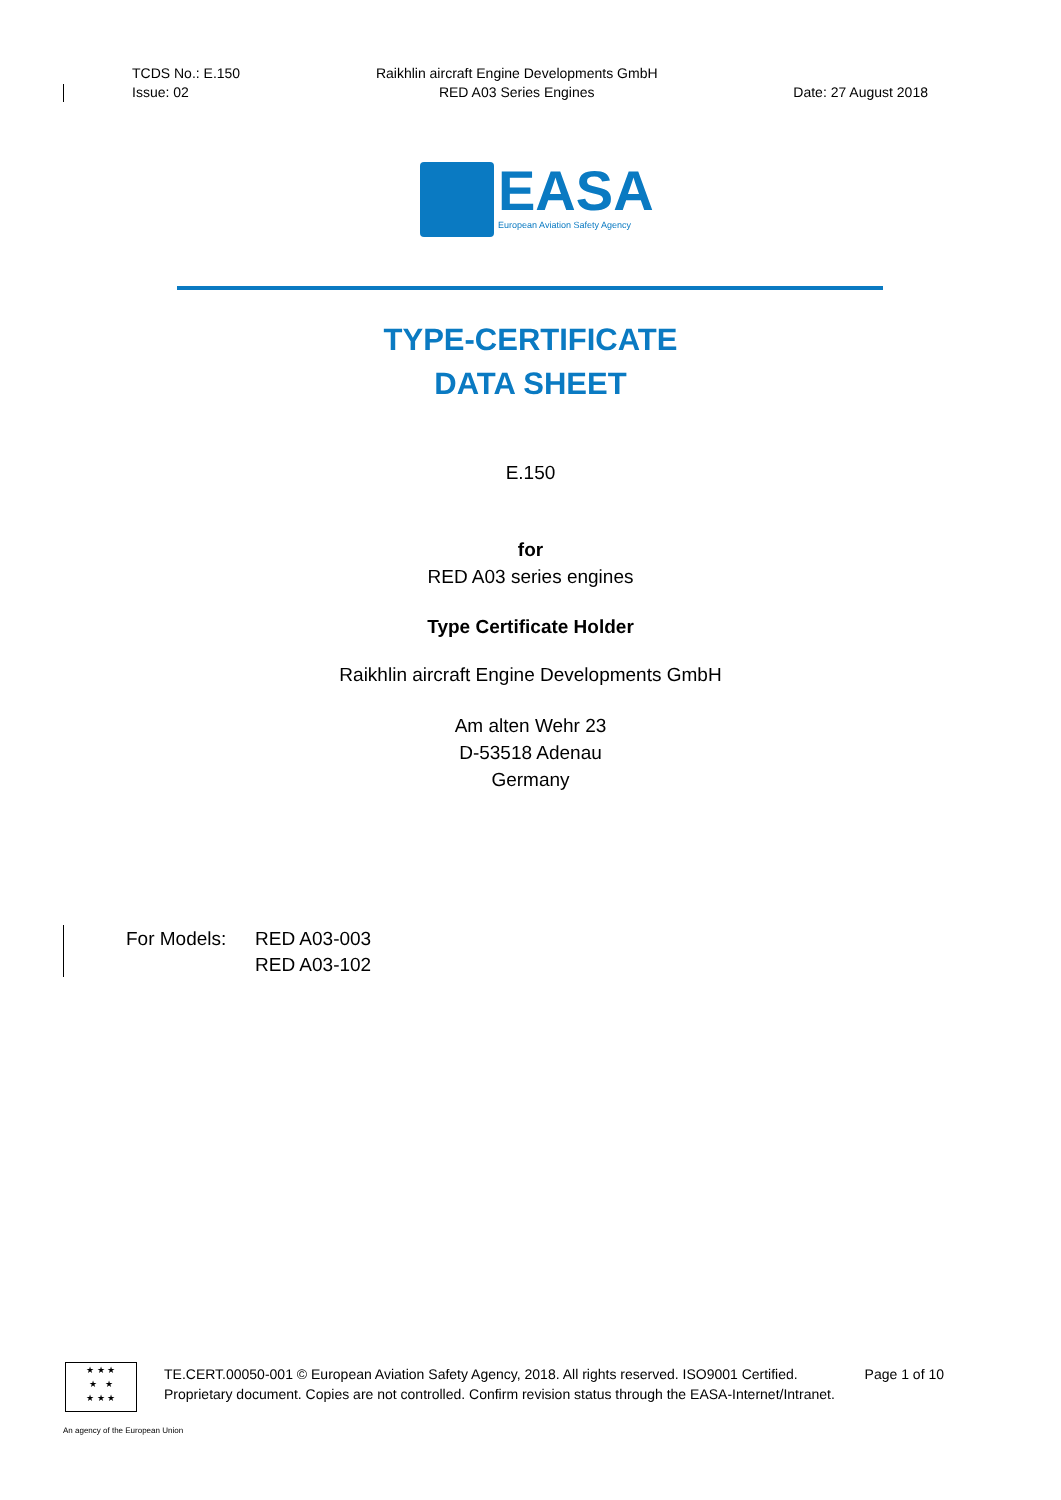TCDS No.: E.150
Issue: 02
Raikhlin aircraft Engine Developments GmbH
RED A03 Series Engines
Date: 27 August 2018
EASA
European Aviation Safety Agency
TYPE-CERTIFICATE
DATA SHEET
E.150
for
RED A03 series engines
Type Certificate Holder
Raikhlin aircraft Engine Developments GmbH
Am alten Wehr 23
D-53518 Adenau
Germany
For Models: RED A03-003
RED A03-102
★ ★ ★
★ ★
★ ★ ★
TE.CERT.00050-001 © European Aviation Safety Agency, 2018. All rights reserved. ISO9001 Certified. Page 1 of 10
Proprietary document. Copies are not controlled. Confirm revision status through the EASA-Internet/Intranet.
An agency of the European Union